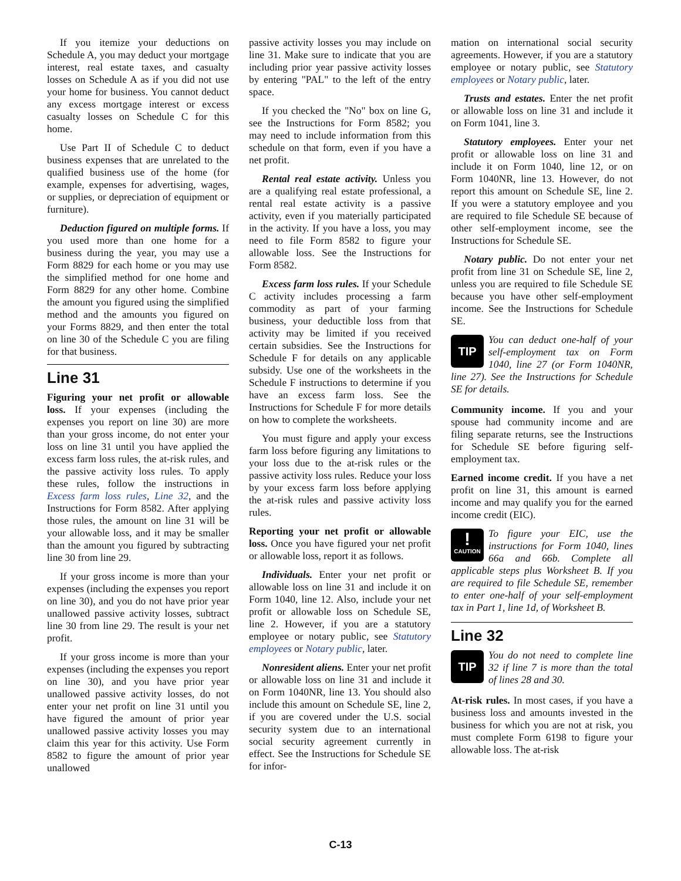If you itemize your deductions on Schedule A, you may deduct your mortgage interest, real estate taxes, and casualty losses on Schedule A as if you did not use your home for business. You cannot deduct any excess mortgage interest or excess casualty losses on Schedule C for this home.
Use Part II of Schedule C to deduct business expenses that are unrelated to the qualified business use of the home (for example, expenses for advertising, wages, or supplies, or depreciation of equipment or furniture).
Deduction figured on multiple forms. If you used more than one home for a business during the year, you may use a Form 8829 for each home or you may use the simplified method for one home and Form 8829 for any other home. Combine the amount you figured using the simplified method and the amounts you figured on your Forms 8829, and then enter the total on line 30 of the Schedule C you are filing for that business.
Line 31
Figuring your net profit or allowable loss. If your expenses (including the expenses you report on line 30) are more than your gross income, do not enter your loss on line 31 until you have applied the excess farm loss rules, the at-risk rules, and the passive activity loss rules. To apply these rules, follow the instructions in Excess farm loss rules, Line 32, and the Instructions for Form 8582. After applying those rules, the amount on line 31 will be your allowable loss, and it may be smaller than the amount you figured by subtracting line 30 from line 29.
If your gross income is more than your expenses (including the expenses you report on line 30), and you do not have prior year unallowed passive activity losses, subtract line 30 from line 29. The result is your net profit.
If your gross income is more than your expenses (including the expenses you report on line 30), and you have prior year unallowed passive activity losses, do not enter your net profit on line 31 until you have figured the amount of prior year unallowed passive activity losses you may claim this year for this activity. Use Form 8582 to figure the amount of prior year unallowed
passive activity losses you may include on line 31. Make sure to indicate that you are including prior year passive activity losses by entering "PAL" to the left of the entry space.
If you checked the "No" box on line G, see the Instructions for Form 8582; you may need to include information from this schedule on that form, even if you have a net profit.
Rental real estate activity. Unless you are a qualifying real estate professional, a rental real estate activity is a passive activity, even if you materially participated in the activity. If you have a loss, you may need to file Form 8582 to figure your allowable loss. See the Instructions for Form 8582.
Excess farm loss rules. If your Schedule C activity includes processing a farm commodity as part of your farming business, your deductible loss from that activity may be limited if you received certain subsidies. See the Instructions for Schedule F for details on any applicable subsidy. Use one of the worksheets in the Schedule F instructions to determine if you have an excess farm loss. See the Instructions for Schedule F for more details on how to complete the worksheets.
You must figure and apply your excess farm loss before figuring any limitations to your loss due to the at-risk rules or the passive activity loss rules. Reduce your loss by your excess farm loss before applying the at-risk rules and passive activity loss rules.
Reporting your net profit or allowable loss. Once you have figured your net profit or allowable loss, report it as follows.
Individuals. Enter your net profit or allowable loss on line 31 and include it on Form 1040, line 12. Also, include your net profit or allowable loss on Schedule SE, line 2. However, if you are a statutory employee or notary public, see Statutory employees or Notary public, later.
Nonresident aliens. Enter your net profit or allowable loss on line 31 and include it on Form 1040NR, line 13. You should also include this amount on Schedule SE, line 2, if you are covered under the U.S. social security system due to an international social security agreement currently in effect. See the Instructions for Schedule SE for infor-
mation on international social security agreements. However, if you are a statutory employee or notary public, see Statutory employees or Notary public, later.
Trusts and estates. Enter the net profit or allowable loss on line 31 and include it on Form 1041, line 3.
Statutory employees. Enter your net profit or allowable loss on line 31 and include it on Form 1040, line 12, or on Form 1040NR, line 13. However, do not report this amount on Schedule SE, line 2. If you were a statutory employee and you are required to file Schedule SE because of other self-employment income, see the Instructions for Schedule SE.
Notary public. Do not enter your net profit from line 31 on Schedule SE, line 2, unless you are required to file Schedule SE because you have other self-employment income. See the Instructions for Schedule SE.
TIP
You can deduct one-half of your self-employment tax on Form 1040, line 27 (or Form 1040NR, line 27). See the Instructions for Schedule SE for details.
Community income. If you and your spouse had community income and are filing separate returns, see the Instructions for Schedule SE before figuring self-employment tax.
Earned income credit. If you have a net profit on line 31, this amount is earned income and may qualify you for the earned income credit (EIC).
!
CAUTION
To figure your EIC, use the instructions for Form 1040, lines 66a and 66b. Complete all applicable steps plus Worksheet B. If you are required to file Schedule SE, remember to enter one-half of your self-employment tax in Part 1, line 1d, of Worksheet B.
Line 32
TIP
You do not need to complete line 32 if line 7 is more than the total of lines 28 and 30.
At-risk rules. In most cases, if you have a business loss and amounts invested in the business for which you are not at risk, you must complete Form 6198 to figure your allowable loss. The at-risk
C-13